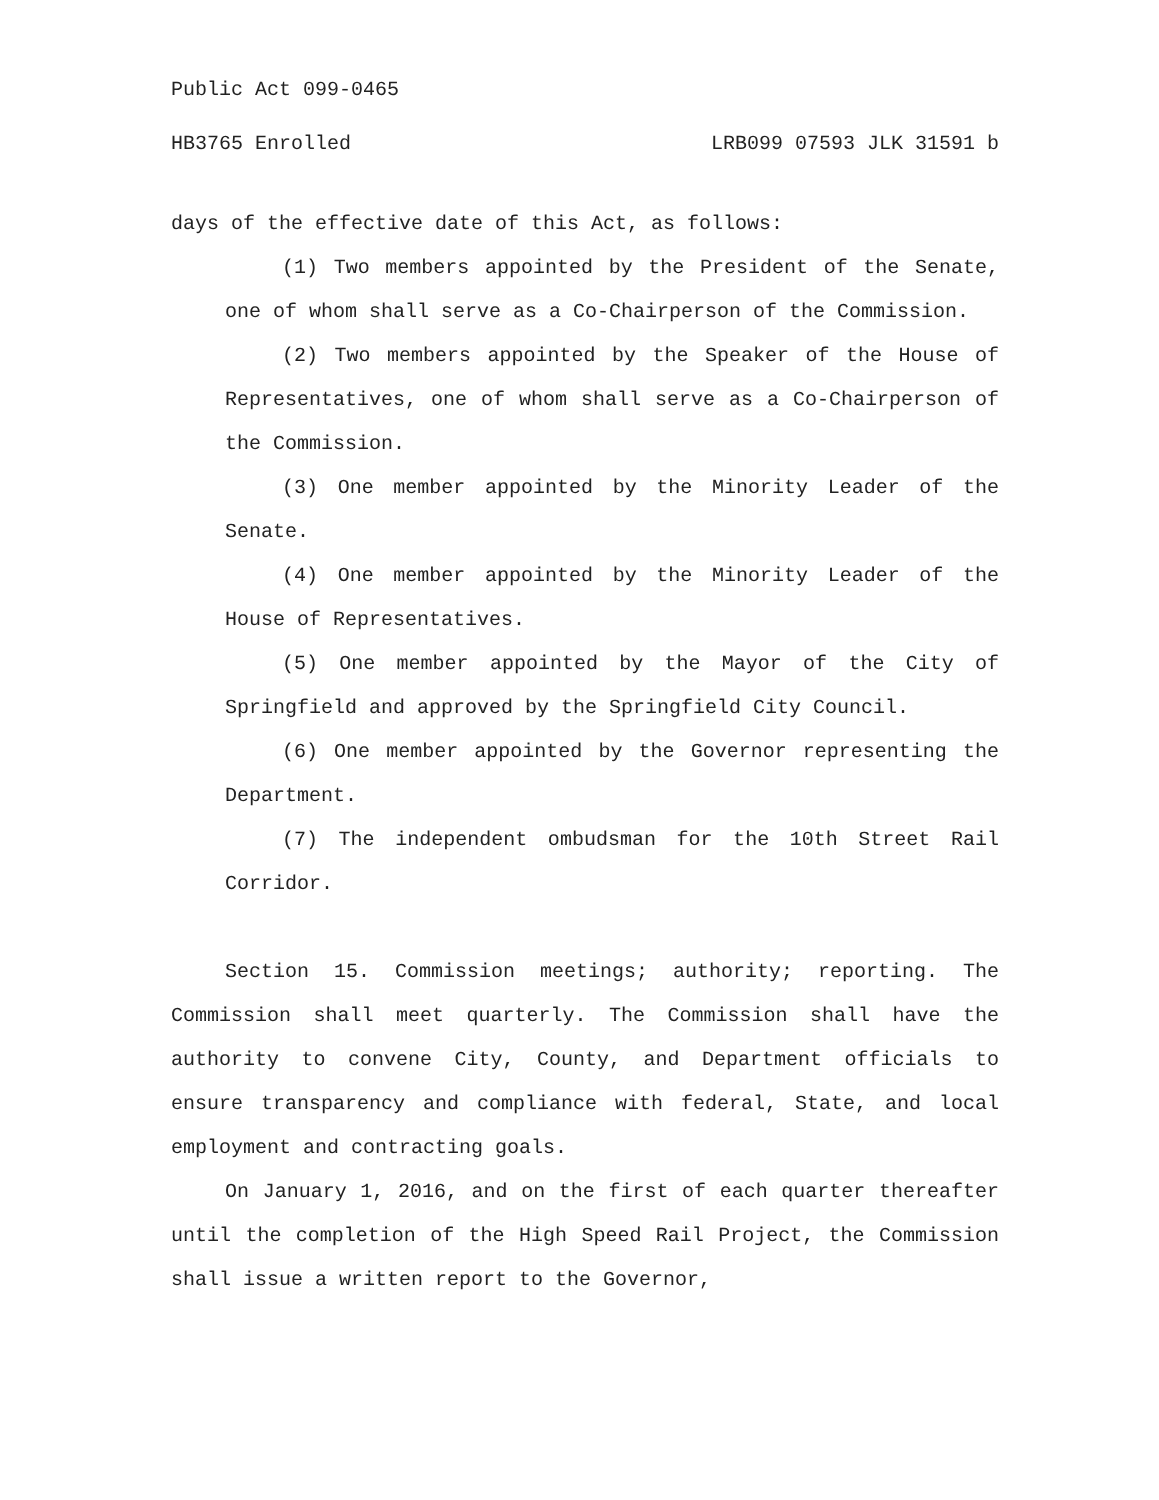Public Act 099-0465
HB3765 Enrolled LRB099 07593 JLK 31591 b
days of the effective date of this Act, as follows:
(1) Two members appointed by the President of the Senate, one of whom shall serve as a Co-Chairperson of the Commission.
(2) Two members appointed by the Speaker of the House of Representatives, one of whom shall serve as a Co-Chairperson of the Commission.
(3) One member appointed by the Minority Leader of the Senate.
(4) One member appointed by the Minority Leader of the House of Representatives.
(5) One member appointed by the Mayor of the City of Springfield and approved by the Springfield City Council.
(6) One member appointed by the Governor representing the Department.
(7) The independent ombudsman for the 10th Street Rail Corridor.
Section 15. Commission meetings; authority; reporting. The Commission shall meet quarterly. The Commission shall have the authority to convene City, County, and Department officials to ensure transparency and compliance with federal, State, and local employment and contracting goals.
On January 1, 2016, and on the first of each quarter thereafter until the completion of the High Speed Rail Project, the Commission shall issue a written report to the Governor,